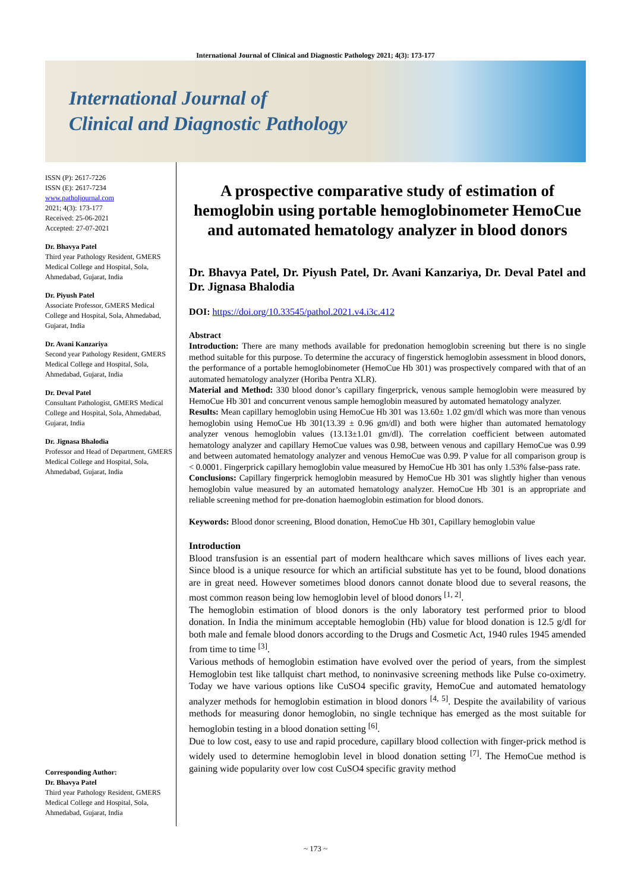International Journal of Clinical and Diagnostic Pathology 2021; 4(3): 173-177
International Journal of
Clinical and Diagnostic Pathology
ISSN (P): 2617-7226
ISSN (E): 2617-7234
www.patholjournal.com
2021; 4(3): 173-177
Received: 25-06-2021
Accepted: 27-07-2021
Dr. Bhavya Patel
Third year Pathology Resident, GMERS Medical College and Hospital, Sola, Ahmedabad, Gujarat, India
Dr. Piyush Patel
Associate Professor, GMERS Medical College and Hospital, Sola, Ahmedabad, Gujarat, India
Dr. Avani Kanzariya
Second year Pathology Resident, GMERS Medical College and Hospital, Sola, Ahmedabad, Gujarat, India
Dr. Deval Patel
Consultant Pathologist, GMERS Medical College and Hospital, Sola, Ahmedabad, Gujarat, India
Dr. Jignasa Bhalodia
Professor and Head of Department, GMERS Medical College and Hospital, Sola, Ahmedabad, Gujarat, India
Corresponding Author:
Dr. Bhavya Patel
Third year Pathology Resident, GMERS Medical College and Hospital, Sola, Ahmedabad, Gujarat, India
A prospective comparative study of estimation of hemoglobin using portable hemoglobinometer HemoCue and automated hematology analyzer in blood donors
Dr. Bhavya Patel, Dr. Piyush Patel, Dr. Avani Kanzariya, Dr. Deval Patel and Dr. Jignasa Bhalodia
DOI: https://doi.org/10.33545/pathol.2021.v4.i3c.412
Abstract
Introduction: There are many methods available for predonation hemoglobin screening but there is no single method suitable for this purpose. To determine the accuracy of fingerstick hemoglobin assessment in blood donors, the performance of a portable hemoglobinometer (HemoCue Hb 301) was prospectively compared with that of an automated hematology analyzer (Horiba Pentra XLR).
Material and Method: 330 blood donor’s capillary fingerprick, venous sample hemoglobin were measured by HemoCue Hb 301 and concurrent venous sample hemoglobin measured by automated hematology analyzer.
Results: Mean capillary hemoglobin using HemoCue Hb 301 was 13.60± 1.02 gm/dl which was more than venous hemoglobin using HemoCue Hb 301(13.39 ± 0.96 gm/dl) and both were higher than automated hematology analyzer venous hemoglobin values (13.13±1.01 gm/dl). The correlation coefficient between automated hematology analyzer and capillary HemoCue values was 0.98, between venous and capillary HemoCue was 0.99 and between automated hematology analyzer and venous HemoCue was 0.99. P value for all comparison group is < 0.0001. Fingerprick capillary hemoglobin value measured by HemoCue Hb 301 has only 1.53% false-pass rate.
Conclusions: Capillary fingerprick hemoglobin measured by HemoCue Hb 301 was slightly higher than venous hemoglobin value measured by an automated hematology analyzer. HemoCue Hb 301 is an appropriate and reliable screening method for pre-donation haemoglobin estimation for blood donors.
Keywords: Blood donor screening, Blood donation, HemoCue Hb 301, Capillary hemoglobin value
Introduction
Blood transfusion is an essential part of modern healthcare which saves millions of lives each year. Since blood is a unique resource for which an artificial substitute has yet to be found, blood donations are in great need. However sometimes blood donors cannot donate blood due to several reasons, the most common reason being low hemoglobin level of blood donors <sup>[1, 2]</sup>.
The hemoglobin estimation of blood donors is the only laboratory test performed prior to blood donation. In India the minimum acceptable hemoglobin (Hb) value for blood donation is 12.5 g/dl for both male and female blood donors according to the Drugs and Cosmetic Act, 1940 rules 1945 amended from time to time <sup>[3]</sup>.
Various methods of hemoglobin estimation have evolved over the period of years, from the simplest Hemoglobin test like tallquist chart method, to noninvasive screening methods like Pulse co-oximetry. Today we have various options like CuSO4 specific gravity, HemoCue and automated hematology analyzer methods for hemoglobin estimation in blood donors <sup>[4, 5]</sup>. Despite the availability of various methods for measuring donor hemoglobin, no single technique has emerged as the most suitable for hemoglobin testing in a blood donation setting <sup>[6]</sup>.
Due to low cost, easy to use and rapid procedure, capillary blood collection with finger-prick method is widely used to determine hemoglobin level in blood donation setting <sup>[7]</sup>. The HemoCue method is gaining wide popularity over low cost CuSO4 specific gravity method
~ 173 ~